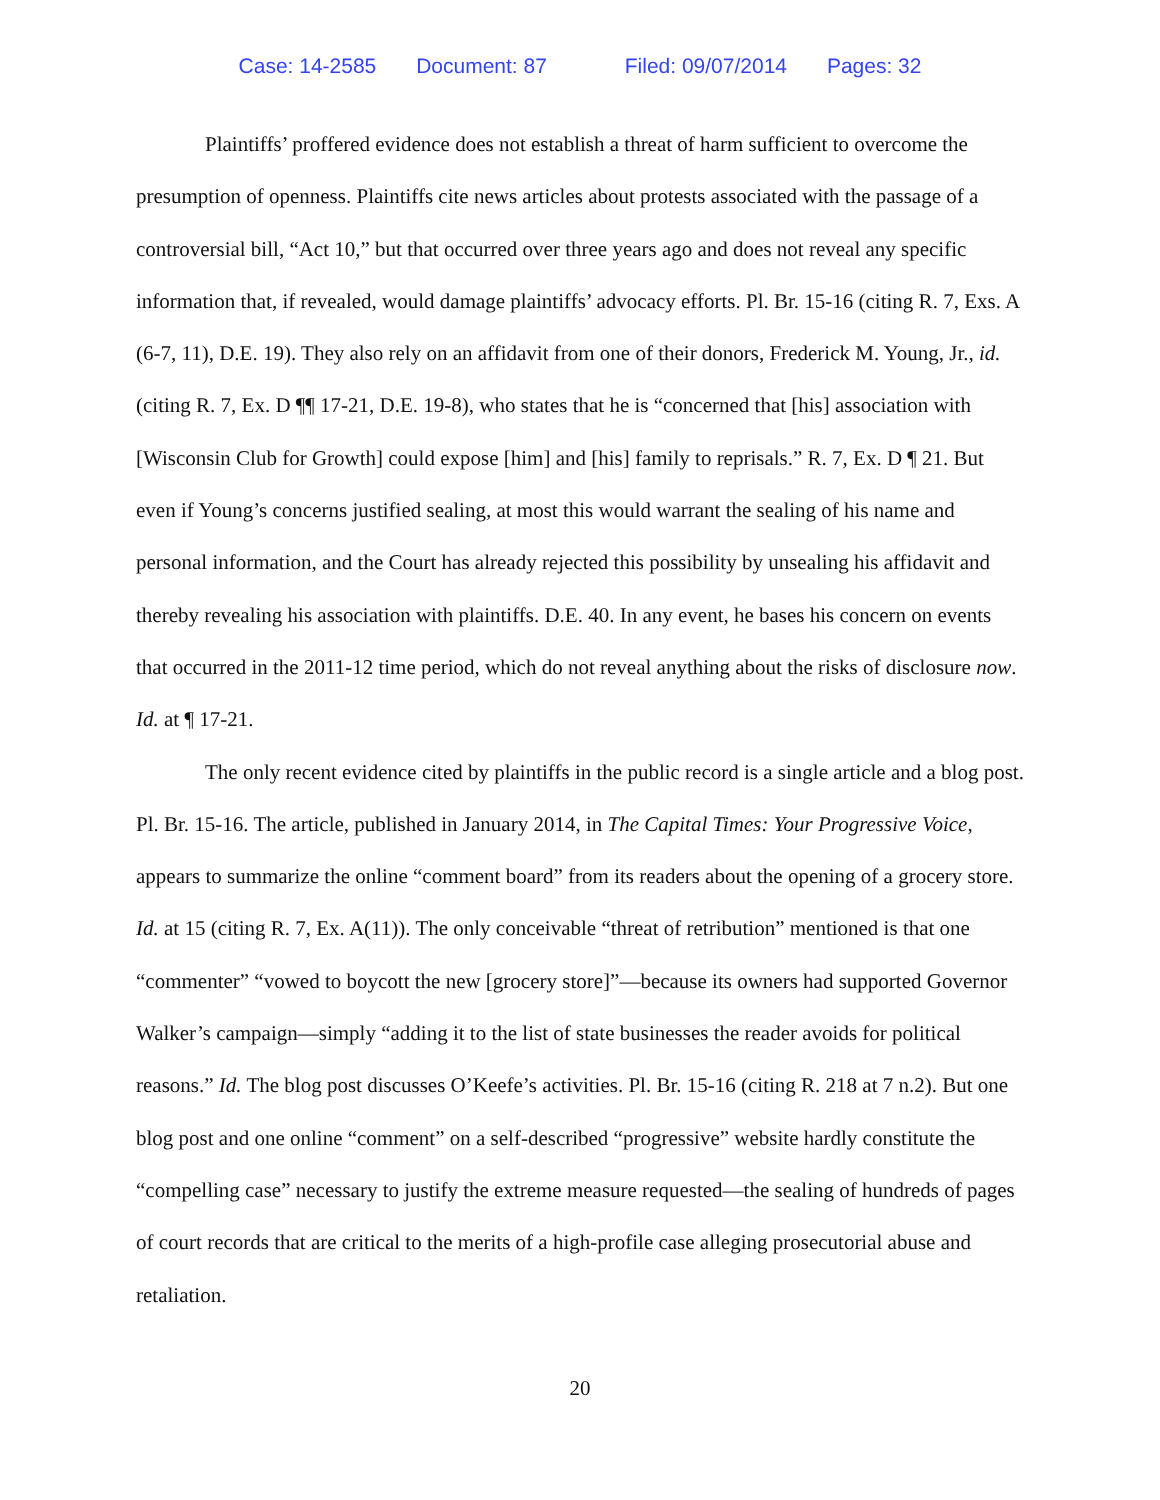Case: 14-2585 Document: 87 Filed: 09/07/2014 Pages: 32
Plaintiffs’ proffered evidence does not establish a threat of harm sufficient to overcome the presumption of openness. Plaintiffs cite news articles about protests associated with the passage of a controversial bill, “Act 10,” but that occurred over three years ago and does not reveal any specific information that, if revealed, would damage plaintiffs’ advocacy efforts. Pl. Br. 15-16 (citing R. 7, Exs. A (6-7, 11), D.E. 19). They also rely on an affidavit from one of their donors, Frederick M. Young, Jr., id. (citing R. 7, Ex. D ¶¶ 17-21, D.E. 19-8), who states that he is “concerned that [his] association with [Wisconsin Club for Growth] could expose [him] and [his] family to reprisals.” R. 7, Ex. D ¶ 21. But even if Young’s concerns justified sealing, at most this would warrant the sealing of his name and personal information, and the Court has already rejected this possibility by unsealing his affidavit and thereby revealing his association with plaintiffs. D.E. 40. In any event, he bases his concern on events that occurred in the 2011-12 time period, which do not reveal anything about the risks of disclosure now. Id. at ¶ 17-21.
The only recent evidence cited by plaintiffs in the public record is a single article and a blog post. Pl. Br. 15-16. The article, published in January 2014, in The Capital Times: Your Progressive Voice, appears to summarize the online “comment board” from its readers about the opening of a grocery store. Id. at 15 (citing R. 7, Ex. A(11)). The only conceivable “threat of retribution” mentioned is that one “commenter” “vowed to boycott the new [grocery store]”—because its owners had supported Governor Walker’s campaign—simply “adding it to the list of state businesses the reader avoids for political reasons.” Id. The blog post discusses O’Keefe’s activities. Pl. Br. 15-16 (citing R. 218 at 7 n.2). But one blog post and one online “comment” on a self-described “progressive” website hardly constitute the “compelling case” necessary to justify the extreme measure requested—the sealing of hundreds of pages of court records that are critical to the merits of a high-profile case alleging prosecutorial abuse and retaliation.
20